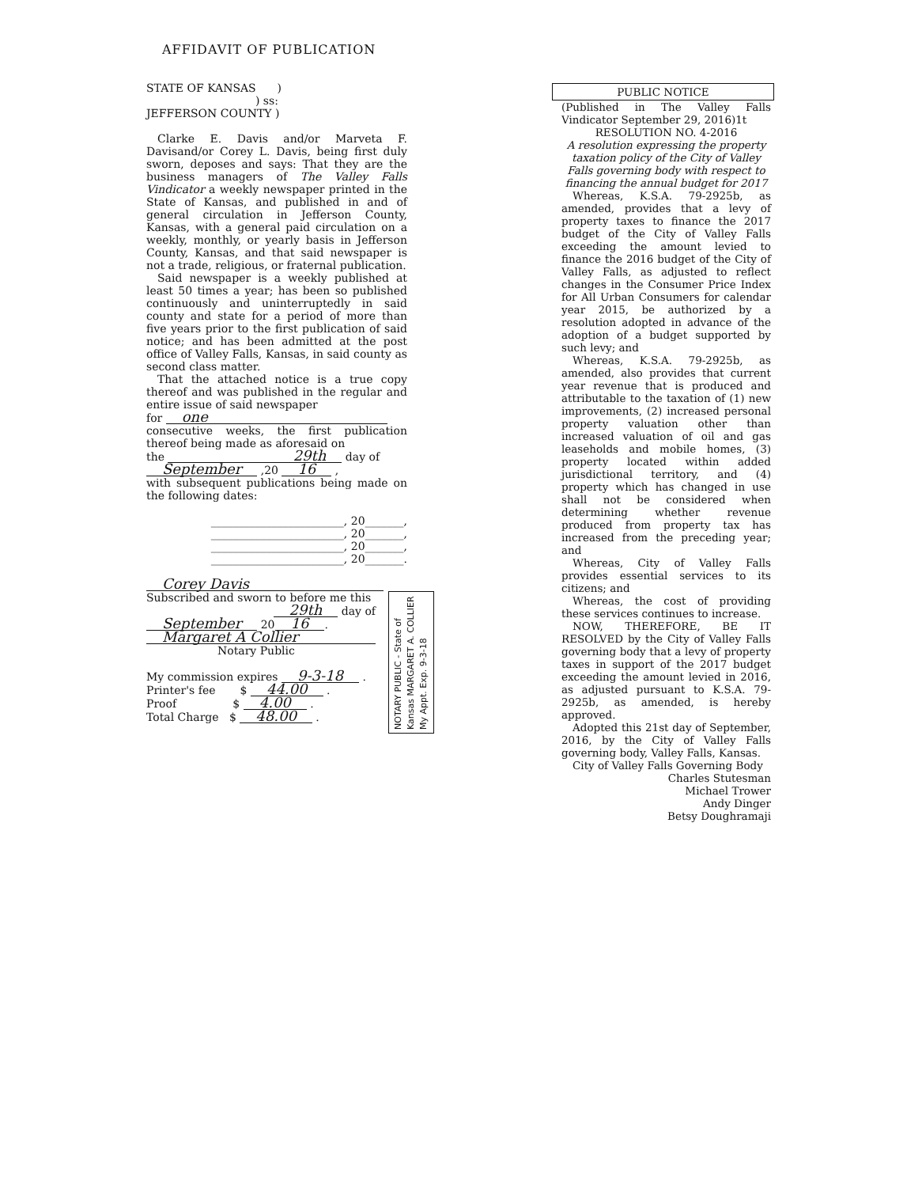AFFIDAVIT OF PUBLICATION
STATE OF KANSAS )
) ss:
JEFFERSON COUNTY )
Clarke E. Davis and/or Marveta F. Davisand/or Corey L. Davis, being first duly sworn, deposes and says: That they are the business managers of The Valley Falls Vindicator a weekly newspaper printed in the State of Kansas, and published in and of general circulation in Jefferson County, Kansas, with a general paid circulation on a weekly, monthly, or yearly basis in Jefferson County, Kansas, and that said newspaper is not a trade, religious, or fraternal publication.
Said newspaper is a weekly published at least 50 times a year; has been so published continuously and uninterruptedly in said county and state for a period of more than five years prior to the first publication of said notice; and has been admitted at the post office of Valley Falls, Kansas, in said county as second class matter.
That the attached notice is a true copy thereof and was published in the regular and entire issue of said newspaper
for one
consecutive weeks, the first publication thereof being made as aforesaid on
the 29th day of
September ,20 16 ,
with subsequent publications being made on the following dates:
________________________, 20_______,
________________________, 20_______,
________________________, 20_______,
________________________, 20_______.
Corey Davis
Subscribed and sworn to before me this
29th day of
September 20 16.
Margaret A Collier
Notary Public
My commission expires 9-3-18 .
Printer's fee $ 44.00 .
Proof $ 4.00 .
Total Charge $ 48.00 .
NOTARY PUBLIC - State of Kansas MARGARET A. COLLIER My Appt. Exp. 9-3-18
PUBLIC NOTICE
(Published in The Valley Falls Vindicator September 29, 2016)1t
RESOLUTION NO. 4-2016
A resolution expressing the property taxation policy of the City of Valley Falls governing body with respect to financing the annual budget for 2017
Whereas, K.S.A. 79-2925b, as amended, provides that a levy of property taxes to finance the 2017 budget of the City of Valley Falls exceeding the amount levied to finance the 2016 budget of the City of Valley Falls, as adjusted to reflect changes in the Consumer Price Index for All Urban Consumers for calendar year 2015, be authorized by a resolution adopted in advance of the adoption of a budget supported by such levy; and
Whereas, K.S.A. 79-2925b, as amended, also provides that current year revenue that is produced and attributable to the taxation of (1) new improvements, (2) increased personal property valuation other than increased valuation of oil and gas leaseholds and mobile homes, (3) property located within added jurisdictional territory, and (4) property which has changed in use shall not be considered when determining whether revenue produced from property tax has increased from the preceding year; and
Whereas, City of Valley Falls provides essential services to its citizens; and
Whereas, the cost of providing these services continues to increase.
NOW, THEREFORE, BE IT RESOLVED by the City of Valley Falls governing body that a levy of property taxes in support of the 2017 budget exceeding the amount levied in 2016, as adjusted pursuant to K.S.A. 79-2925b, as amended, is hereby approved.
Adopted this 21st day of September, 2016, by the City of Valley Falls governing body, Valley Falls, Kansas.
City of Valley Falls Governing Body
Charles Stutesman
Michael Trower
Andy Dinger
Betsy Doughramaji